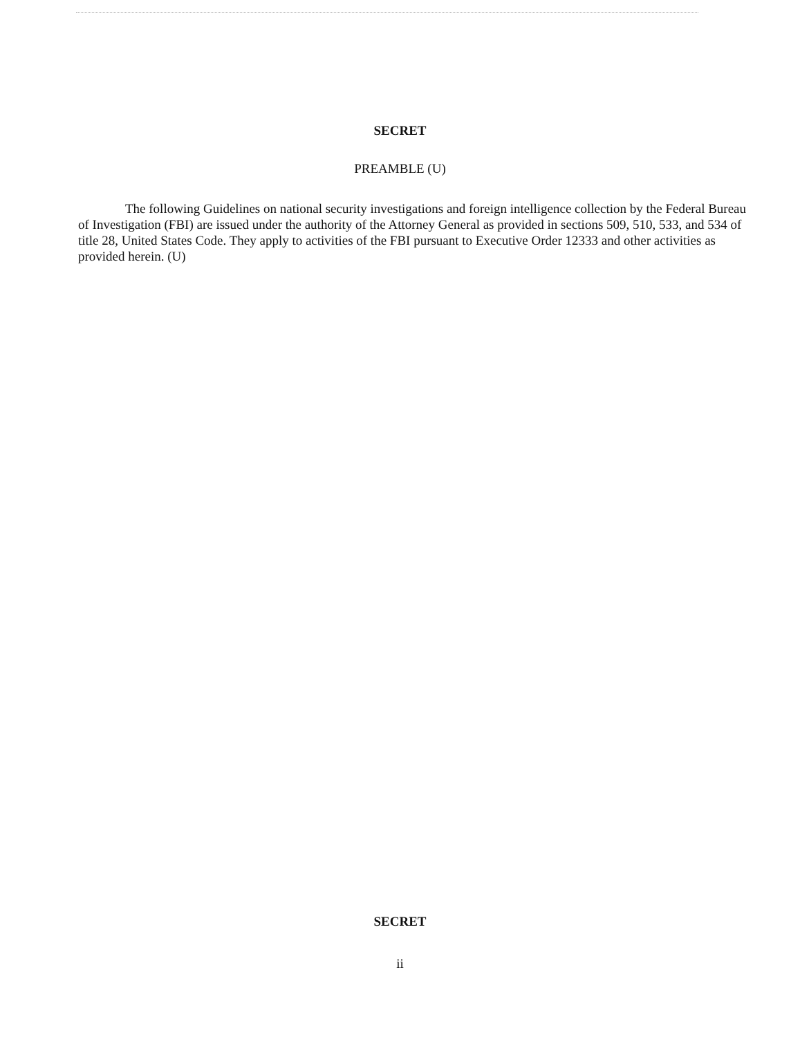SECRET
PREAMBLE (U)
The following Guidelines on national security investigations and foreign intelligence collection by the Federal Bureau of Investigation (FBI) are issued under the authority of the Attorney General as provided in sections 509, 510, 533, and 534 of title 28, United States Code. They apply to activities of the FBI pursuant to Executive Order 12333 and other activities as provided herein. (U)
SECRET
ii